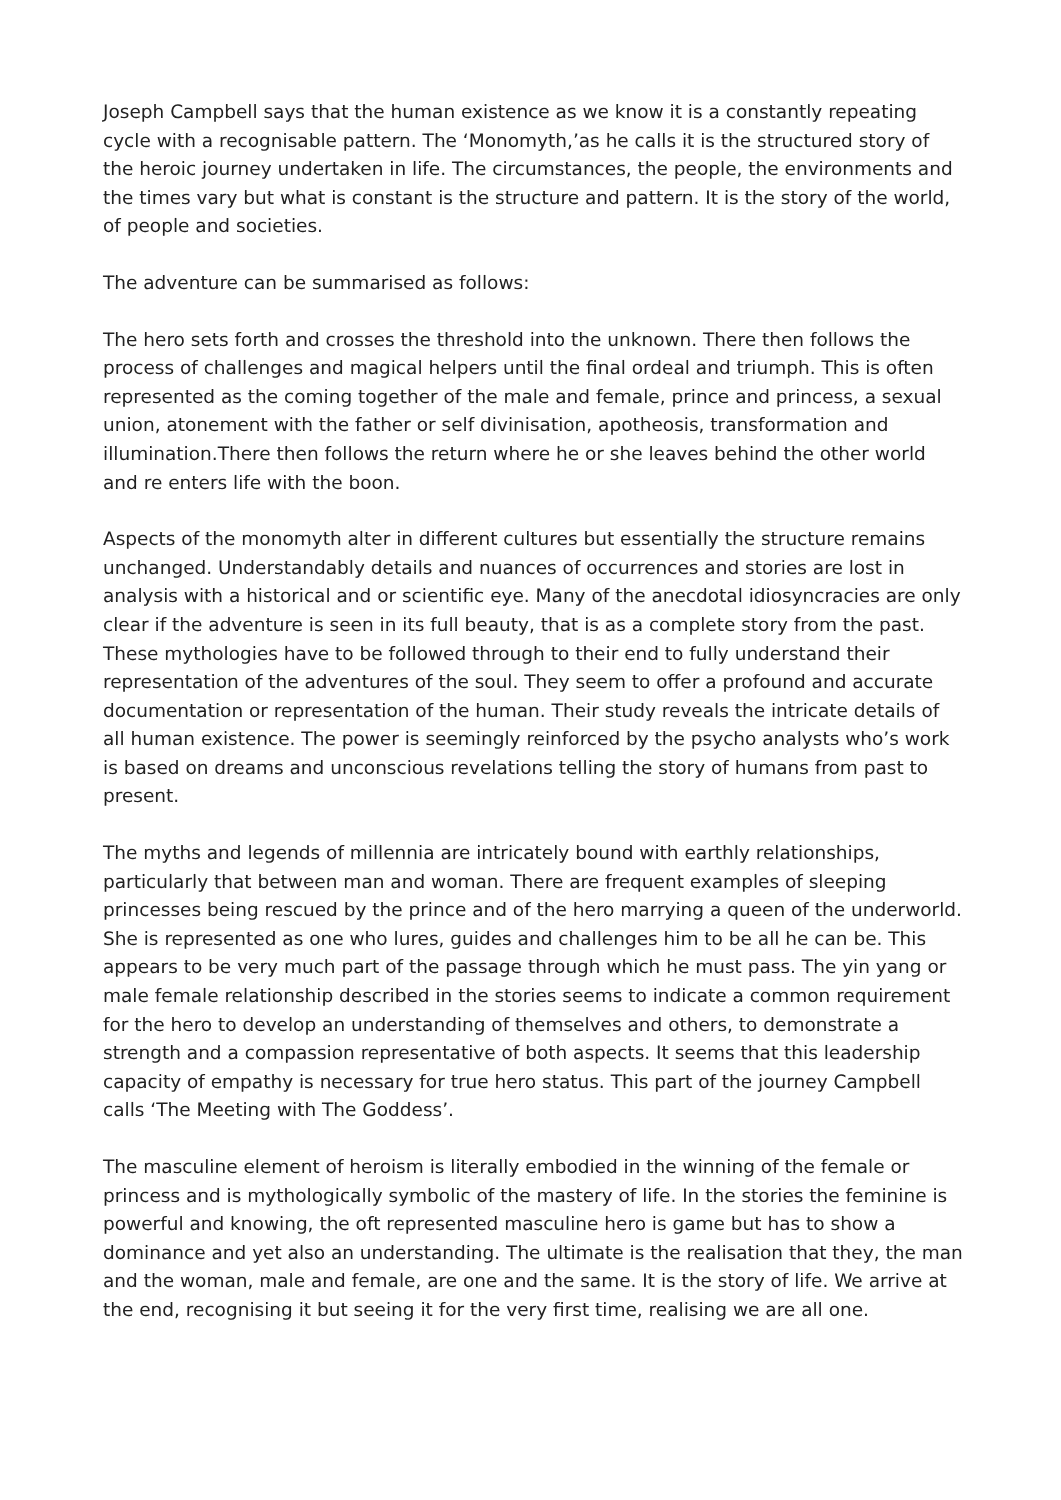Joseph Campbell says that the human existence as we know it is a constantly repeating cycle with a recognisable pattern. The ‘Monomyth,’as he calls it is the structured story of the heroic journey undertaken in life. The circumstances, the people, the environments and the times vary but what is constant is the structure and pattern. It is the story of the world, of people and societies.
The adventure can be summarised as follows:
The hero sets forth and crosses the threshold into the unknown. There then follows the process of challenges and magical helpers until the final ordeal and triumph. This is often represented as the coming together of the male and female, prince and princess, a sexual union, atonement with the father or self divinisation, apotheosis, transformation and illumination.There then follows the return where he or she leaves behind the other world and re enters life with the boon.
Aspects of the monomyth alter in different cultures but essentially the structure remains unchanged. Understandably details and nuances of occurrences and stories are lost in analysis with a historical and or scientific eye. Many of the anecdotal idiosyncracies are only clear if the adventure is seen in its full beauty, that is as a complete story from the past. These mythologies have to be followed through to their end to fully understand their representation of the adventures of the soul. They seem to offer a profound and accurate documentation or representation of the human. Their study reveals the intricate details of all human existence. The power is seemingly reinforced by the psycho analysts who’s work is based on dreams and unconscious revelations telling the story of humans from past to present.
The myths and legends of millennia are intricately bound with earthly relationships, particularly that between man and woman. There are frequent examples of sleeping princesses being rescued by the prince and of the hero marrying a queen of the underworld. She is represented as one who lures, guides and challenges him to be all he can be. This appears to be very much part of the passage through which he must pass. The yin yang or male female relationship described in the stories seems to indicate a common requirement for the hero to develop an understanding of themselves and others, to demonstrate a strength and a compassion representative of both aspects. It seems that this leadership capacity of empathy is necessary for true hero status. This part of the journey Campbell calls ‘The Meeting with The Goddess’.
The masculine element of heroism is literally embodied in the winning of the female or princess and is mythologically symbolic of the mastery of life. In the stories the feminine is powerful and knowing, the oft represented masculine hero is game but has to show a dominance and yet also an understanding. The ultimate is the realisation that they, the man and the woman, male and female, are one and the same. It is the story of life. We arrive at the end, recognising it but seeing it for the very first time, realising we are all one.